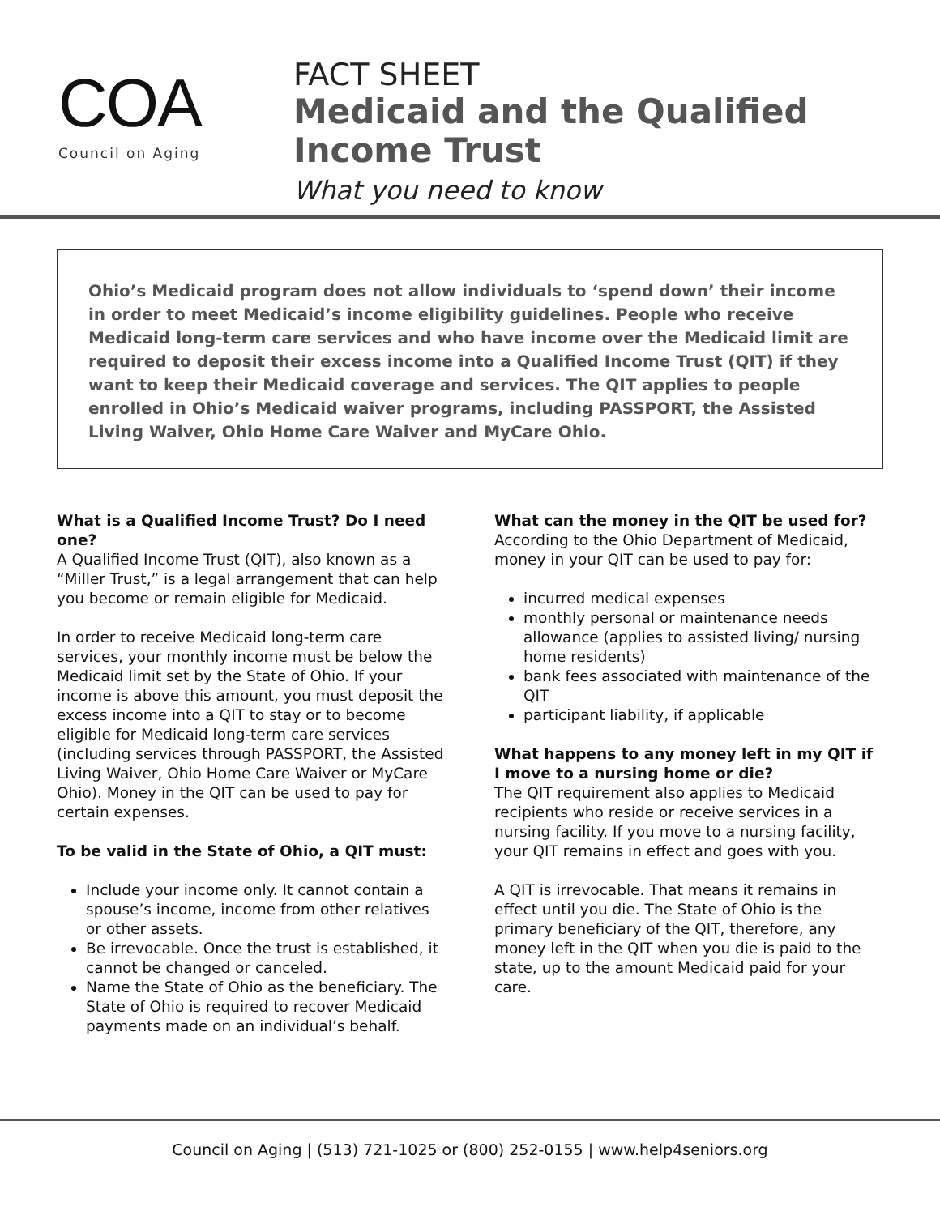COA
Council on Aging
FACT SHEET
Medicaid and the Qualified
Income Trust
What you need to know
Ohio’s Medicaid program does not allow individuals to ‘spend down’ their income in order to meet Medicaid’s income eligibility guidelines. People who receive Medicaid long-term care services and who have income over the Medicaid limit are required to deposit their excess income into a Qualified Income Trust (QIT) if they want to keep their Medicaid coverage and services. The QIT applies to people enrolled in Ohio’s Medicaid waiver programs, including PASSPORT, the Assisted Living Waiver, Ohio Home Care Waiver and MyCare Ohio.
What is a Qualified Income Trust? Do I need one?
A Qualified Income Trust (QIT), also known as a “Miller Trust,” is a legal arrangement that can help you become or remain eligible for Medicaid.
In order to receive Medicaid long-term care services, your monthly income must be below the Medicaid limit set by the State of Ohio. If your income is above this amount, you must deposit the excess income into a QIT to stay or to become eligible for Medicaid long-term care services (including services through PASSPORT, the Assisted Living Waiver, Ohio Home Care Waiver or MyCare Ohio). Money in the QIT can be used to pay for certain expenses.
To be valid in the State of Ohio, a QIT must:
Include your income only. It cannot contain a spouse’s income, income from other relatives or other assets.
Be irrevocable. Once the trust is established, it cannot be changed or canceled.
Name the State of Ohio as the beneficiary. The State of Ohio is required to recover Medicaid payments made on an individual’s behalf.
What can the money in the QIT be used for?
According to the Ohio Department of Medicaid, money in your QIT can be used to pay for:
incurred medical expenses
monthly personal or maintenance needs allowance (applies to assisted living/ nursing home residents)
bank fees associated with maintenance of the QIT
participant liability, if applicable
What happens to any money left in my QIT if I move to a nursing home or die?
The QIT requirement also applies to Medicaid recipients who reside or receive services in a nursing facility. If you move to a nursing facility, your QIT remains in effect and goes with you.
A QIT is irrevocable. That means it remains in effect until you die. The State of Ohio is the primary beneficiary of the QIT, therefore, any money left in the QIT when you die is paid to the state, up to the amount Medicaid paid for your care.
Council on Aging | (513) 721-1025 or (800) 252-0155 | www.help4seniors.org